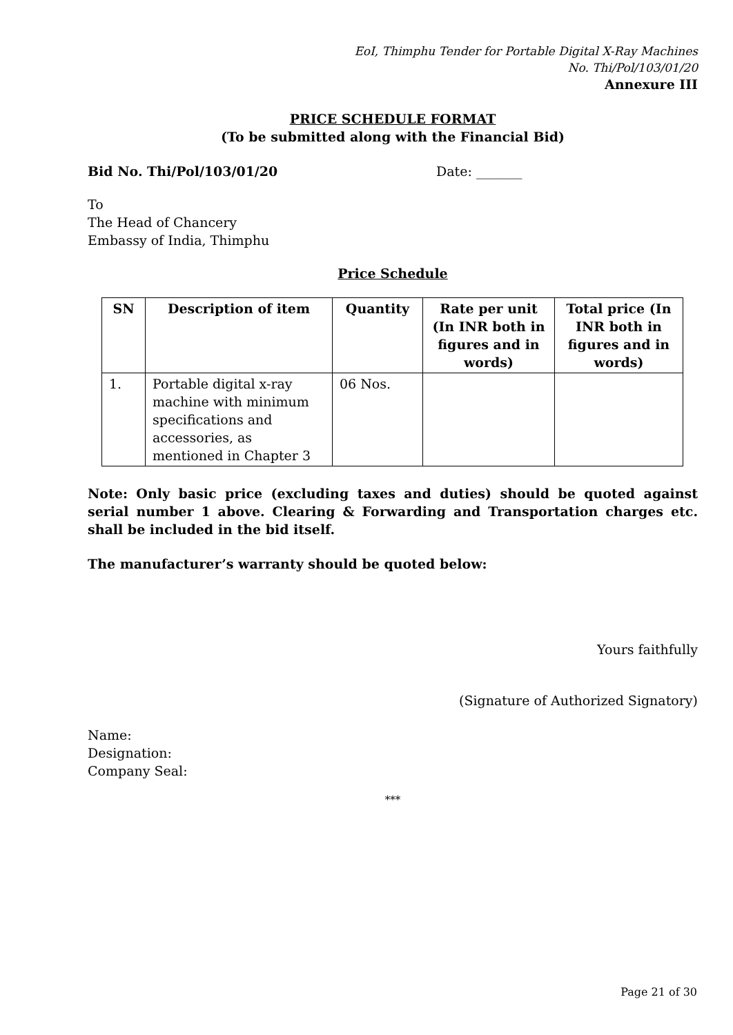EoI, Thimphu Tender for Portable Digital X-Ray Machines
No. Thi/Pol/103/01/20
Annexure III
PRICE SCHEDULE FORMAT
(To be submitted along with the Financial Bid)
Bid No. Thi/Pol/103/01/20 Date: _______
To
The Head of Chancery
Embassy of India, Thimphu
Price Schedule
| SN | Description of item | Quantity | Rate per unit (In INR both in figures and in words) | Total price (In INR both in figures and in words) |
| --- | --- | --- | --- | --- |
| 1. | Portable digital x-ray machine with minimum specifications and accessories, as mentioned in Chapter 3 | 06 Nos. | | |
Note: Only basic price (excluding taxes and duties) should be quoted against serial number 1 above. Clearing & Forwarding and Transportation charges etc. shall be included in the bid itself.
The manufacturer’s warranty should be quoted below:
Yours faithfully
(Signature of Authorized Signatory)
Name:
Designation:
Company Seal:
***
Page 21 of 30